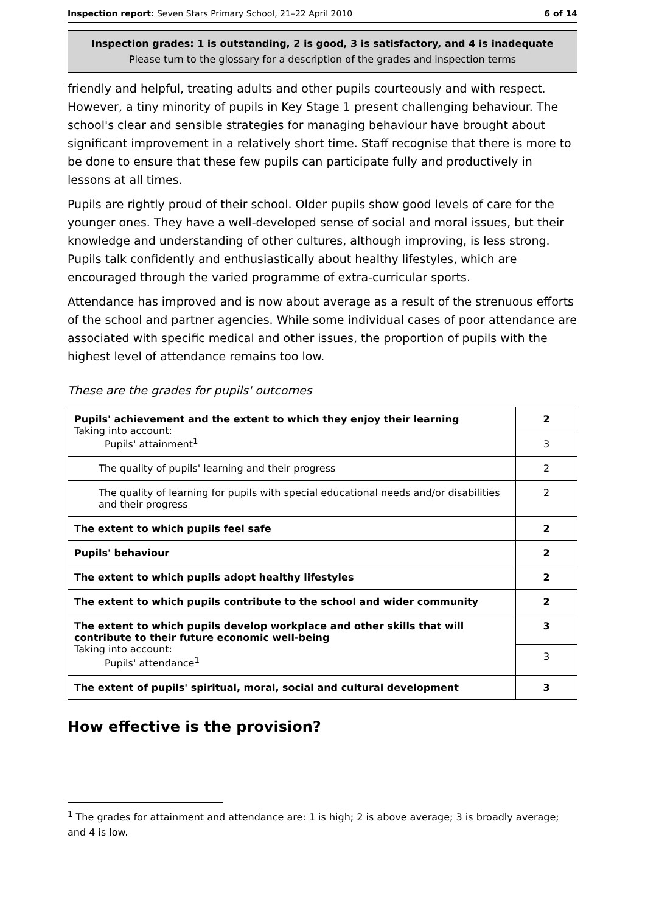Inspection report: Seven Stars Primary School, 21–22 April 2010 6 of 14
Inspection grades: 1 is outstanding, 2 is good, 3 is satisfactory, and 4 is inadequate
Please turn to the glossary for a description of the grades and inspection terms
friendly and helpful, treating adults and other pupils courteously and with respect. However, a tiny minority of pupils in Key Stage 1 present challenging behaviour. The school's clear and sensible strategies for managing behaviour have brought about significant improvement in a relatively short time. Staff recognise that there is more to be done to ensure that these few pupils can participate fully and productively in lessons at all times.
Pupils are rightly proud of their school. Older pupils show good levels of care for the younger ones. They have a well-developed sense of social and moral issues, but their knowledge and understanding of other cultures, although improving, is less strong. Pupils talk confidently and enthusiastically about healthy lifestyles, which are encouraged through the varied programme of extra-curricular sports.
Attendance has improved and is now about average as a result of the strenuous efforts of the school and partner agencies. While some individual cases of poor attendance are associated with specific medical and other issues, the proportion of pupils with the highest level of attendance remains too low.
These are the grades for pupils' outcomes
| Pupils' achievement and the extent to which they enjoy their learning Taking into account: Pupils' attainment<sup>1</sup> | 2 |
| | 3 |
| The quality of pupils' learning and their progress | 2 |
| The quality of learning for pupils with special educational needs and/or disabilities and their progress | 2 |
| The extent to which pupils feel safe | 2 |
| Pupils' behaviour | 2 |
| The extent to which pupils adopt healthy lifestyles | 2 |
| The extent to which pupils contribute to the school and wider community | 2 |
| The extent to which pupils develop workplace and other skills that will contribute to their future economic well-being Taking into account: Pupils' attendance<sup>1</sup> | 3 |
| | 3 |
| The extent of pupils' spiritual, moral, social and cultural development | 3 |
How effective is the provision?
<sup>1</sup> The grades for attainment and attendance are: 1 is high; 2 is above average; 3 is broadly average; and 4 is low.